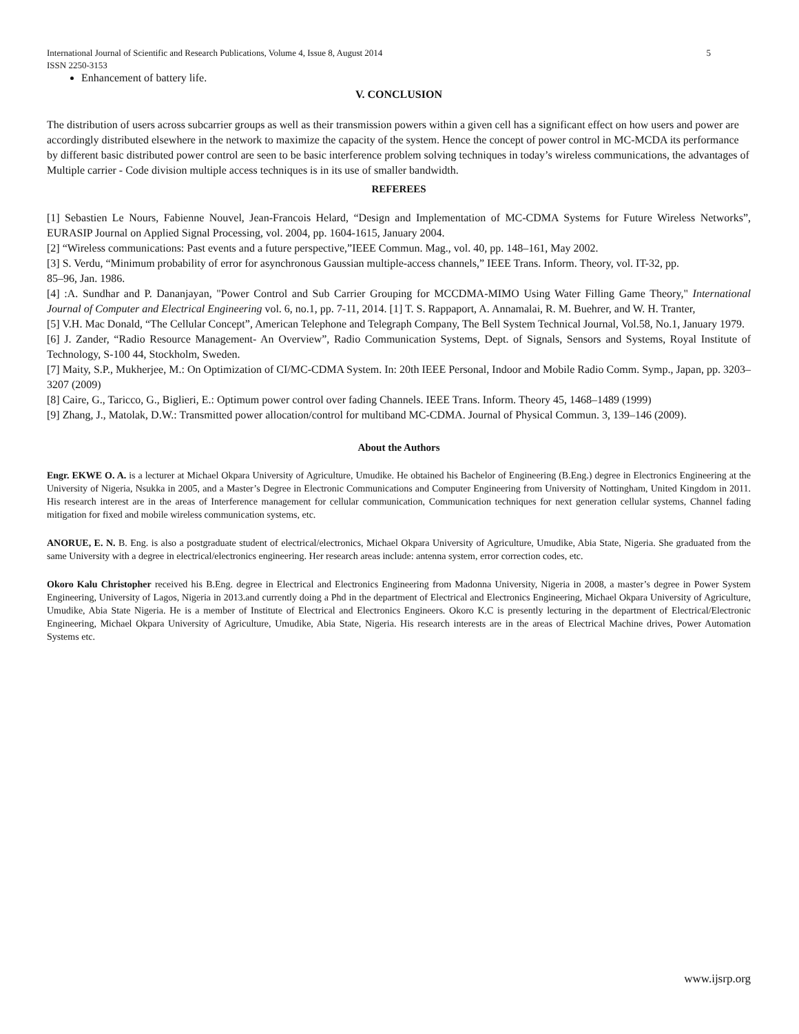International Journal of Scientific and Research Publications, Volume 4, Issue 8, August 2014
ISSN 2250-3153 5
Enhancement of battery life.
V. CONCLUSION
The distribution of users across subcarrier groups as well as their transmission powers within a given cell has a significant effect on how users and power are accordingly distributed elsewhere in the network to maximize the capacity of the system. Hence the concept of power control in MC-MCDA its performance by different basic distributed power control are seen to be basic interference problem solving techniques in today’s wireless communications, the advantages of Multiple carrier - Code division multiple access techniques is in its use of smaller bandwidth.
REFEREES
[1] Sebastien Le Nours, Fabienne Nouvel, Jean-Francois Helard, “Design and Implementation of MC-CDMA Systems for Future Wireless Networks”, EURASIP Journal on Applied Signal Processing, vol. 2004, pp. 1604-1615, January 2004.
[2] “Wireless communications: Past events and a future perspective,”IEEE Commun. Mag., vol. 40, pp. 148–161, May 2002.
[3] S. Verdu, “Minimum probability of error for asynchronous Gaussian multiple-access channels,” IEEE Trans. Inform. Theory, vol. IT-32, pp.
85–96, Jan. 1986.
[4] :A. Sundhar and P. Dananjayan, "Power Control and Sub Carrier Grouping for MCCDMA-MIMO Using Water Filling Game Theory," International Journal of Computer and Electrical Engineering vol. 6, no.1, pp. 7-11, 2014. [1] T. S. Rappaport, A. Annamalai, R. M. Buehrer, and W. H. Tranter,
[5] V.H. Mac Donald, “The Cellular Concept”, American Telephone and Telegraph Company, The Bell System Technical Journal, Vol.58, No.1, January 1979.
[6] J. Zander, “Radio Resource Management- An Overview”, Radio Communication Systems, Dept. of Signals, Sensors and Systems, Royal Institute of Technology, S-100 44, Stockholm, Sweden.
[7] Maity, S.P., Mukherjee, M.: On Optimization of CI/MC-CDMA System. In: 20th IEEE Personal, Indoor and Mobile Radio Comm. Symp., Japan, pp. 3203–3207 (2009)
[8] Caire, G., Taricco, G., Biglieri, E.: Optimum power control over fading Channels. IEEE Trans. Inform. Theory 45, 1468–1489 (1999)
[9] Zhang, J., Matolak, D.W.: Transmitted power allocation/control for multiband MC-CDMA. Journal of Physical Commun. 3, 139–146 (2009).
About the Authors
Engr. EKWE O. A. is a lecturer at Michael Okpara University of Agriculture, Umudike. He obtained his Bachelor of Engineering (B.Eng.) degree in Electronics Engineering at the University of Nigeria, Nsukka in 2005, and a Master’s Degree in Electronic Communications and Computer Engineering from University of Nottingham, United Kingdom in 2011. His research interest are in the areas of Interference management for cellular communication, Communication techniques for next generation cellular systems, Channel fading mitigation for fixed and mobile wireless communication systems, etc.
ANORUE, E. N. B. Eng. is also a postgraduate student of electrical/electronics, Michael Okpara University of Agriculture, Umudike, Abia State, Nigeria. She graduated from the same University with a degree in electrical/electronics engineering. Her research areas include: antenna system, error correction codes, etc.
Okoro Kalu Christopher received his B.Eng. degree in Electrical and Electronics Engineering from Madonna University, Nigeria in 2008, a master’s degree in Power System Engineering, University of Lagos, Nigeria in 2013.and currently doing a Phd in the department of Electrical and Electronics Engineering, Michael Okpara University of Agriculture, Umudike, Abia State Nigeria. He is a member of Institute of Electrical and Electronics Engineers. Okoro K.C is presently lecturing in the department of Electrical/Electronic Engineering, Michael Okpara University of Agriculture, Umudike, Abia State, Nigeria. His research interests are in the areas of Electrical Machine drives, Power Automation Systems etc.
www.ijsrp.org